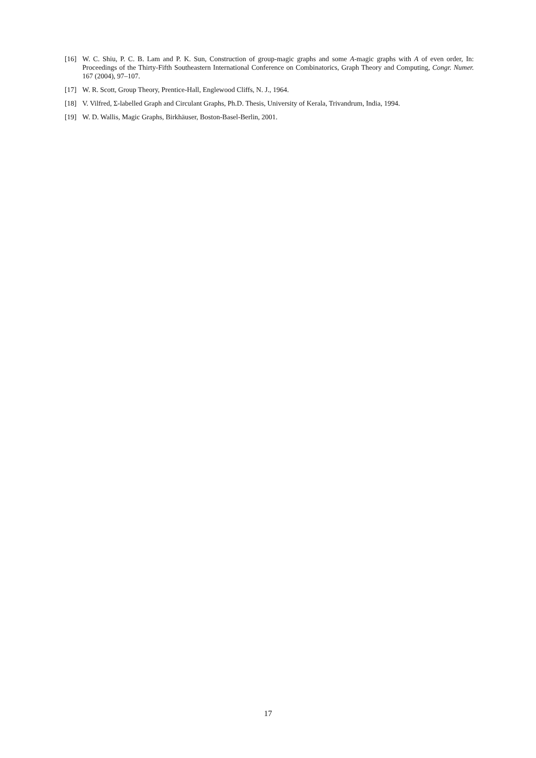[16] W. C. Shiu, P. C. B. Lam and P. K. Sun, Construction of group-magic graphs and some A-magic graphs with A of even order, In: Proceedings of the Thirty-Fifth Southeastern International Conference on Combinatorics, Graph Theory and Computing, Congr. Numer. 167 (2004), 97–107.
[17] W. R. Scott, Group Theory, Prentice-Hall, Englewood Cliffs, N. J., 1964.
[18] V. Vilfred, Σ-labelled Graph and Circulant Graphs, Ph.D. Thesis, University of Kerala, Trivandrum, India, 1994.
[19] W. D. Wallis, Magic Graphs, Birkhäuser, Boston-Basel-Berlin, 2001.
17